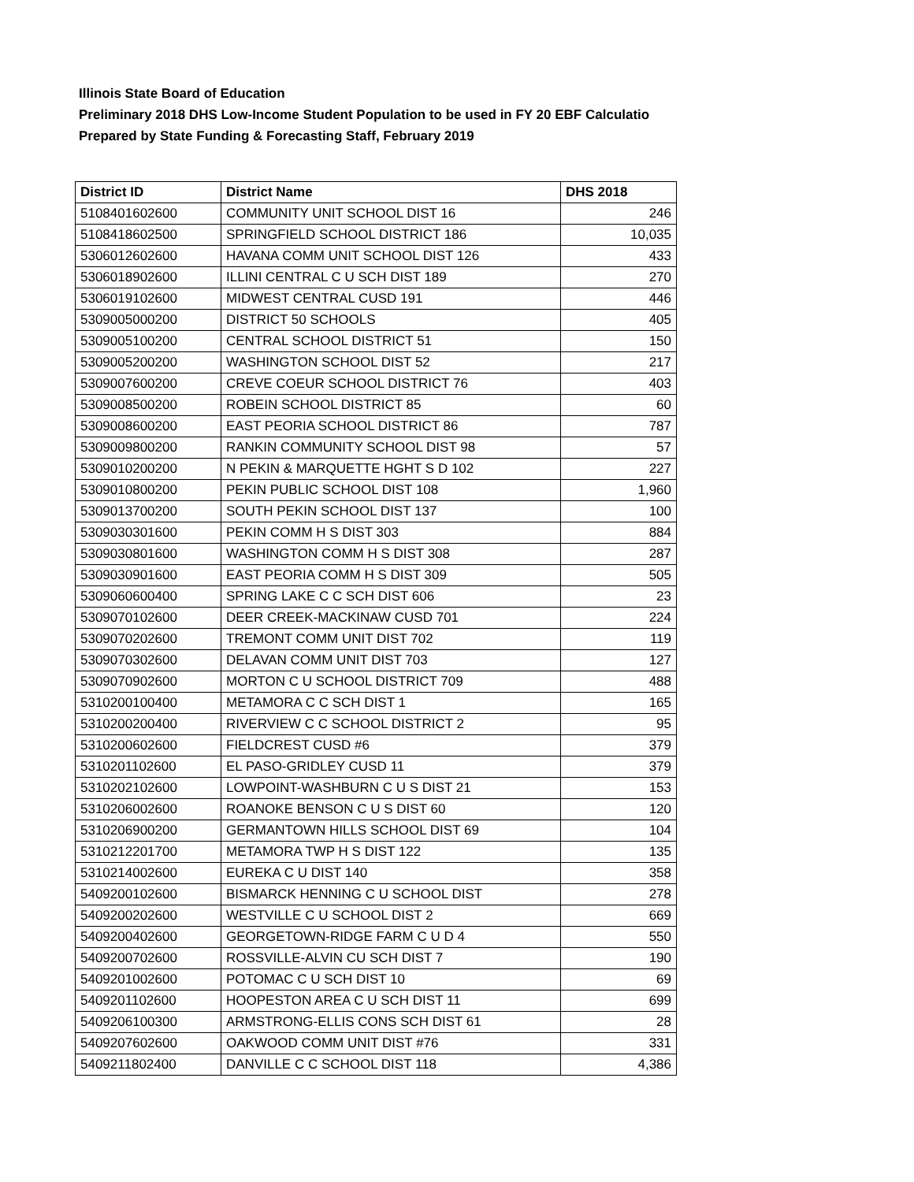Illinois State Board of Education
Preliminary 2018 DHS Low-Income Student Population to be used in FY 20 EBF Calculatio
Prepared by State Funding & Forecasting Staff, February 2019
| District ID | District Name | DHS 2018 |
| --- | --- | --- |
| 5108401602600 | COMMUNITY UNIT SCHOOL DIST 16 | 246 |
| 5108418602500 | SPRINGFIELD SCHOOL DISTRICT 186 | 10,035 |
| 5306012602600 | HAVANA COMM UNIT SCHOOL DIST 126 | 433 |
| 5306018902600 | ILLINI CENTRAL C U SCH DIST 189 | 270 |
| 5306019102600 | MIDWEST CENTRAL CUSD 191 | 446 |
| 5309005000200 | DISTRICT 50 SCHOOLS | 405 |
| 5309005100200 | CENTRAL SCHOOL DISTRICT 51 | 150 |
| 5309005200200 | WASHINGTON SCHOOL DIST 52 | 217 |
| 5309007600200 | CREVE COEUR SCHOOL DISTRICT 76 | 403 |
| 5309008500200 | ROBEIN SCHOOL DISTRICT 85 | 60 |
| 5309008600200 | EAST PEORIA SCHOOL DISTRICT 86 | 787 |
| 5309009800200 | RANKIN COMMUNITY SCHOOL DIST 98 | 57 |
| 5309010200200 | N PEKIN & MARQUETTE HGHT S D 102 | 227 |
| 5309010800200 | PEKIN PUBLIC SCHOOL DIST 108 | 1,960 |
| 5309013700200 | SOUTH PEKIN SCHOOL DIST 137 | 100 |
| 5309030301600 | PEKIN COMM H S DIST 303 | 884 |
| 5309030801600 | WASHINGTON COMM H S DIST 308 | 287 |
| 5309030901600 | EAST PEORIA COMM H S DIST 309 | 505 |
| 5309060600400 | SPRING LAKE C C SCH DIST 606 | 23 |
| 5309070102600 | DEER CREEK-MACKINAW CUSD 701 | 224 |
| 5309070202600 | TREMONT COMM UNIT DIST 702 | 119 |
| 5309070302600 | DELAVAN COMM UNIT DIST 703 | 127 |
| 5309070902600 | MORTON C U SCHOOL DISTRICT 709 | 488 |
| 5310200100400 | METAMORA C C SCH DIST 1 | 165 |
| 5310200200400 | RIVERVIEW C C SCHOOL DISTRICT 2 | 95 |
| 5310200602600 | FIELDCREST CUSD #6 | 379 |
| 5310201102600 | EL PASO-GRIDLEY CUSD 11 | 379 |
| 5310202102600 | LOWPOINT-WASHBURN C U S DIST 21 | 153 |
| 5310206002600 | ROANOKE BENSON C U S DIST 60 | 120 |
| 5310206900200 | GERMANTOWN HILLS SCHOOL DIST 69 | 104 |
| 5310212201700 | METAMORA TWP H S DIST 122 | 135 |
| 5310214002600 | EUREKA C U DIST 140 | 358 |
| 5409200102600 | BISMARCK HENNING C U SCHOOL DIST | 278 |
| 5409200202600 | WESTVILLE C U SCHOOL DIST 2 | 669 |
| 5409200402600 | GEORGETOWN-RIDGE FARM C U D 4 | 550 |
| 5409200702600 | ROSSVILLE-ALVIN CU SCH DIST 7 | 190 |
| 5409201002600 | POTOMAC C U SCH DIST 10 | 69 |
| 5409201102600 | HOOPESTON AREA C U SCH DIST 11 | 699 |
| 5409206100300 | ARMSTRONG-ELLIS CONS SCH DIST 61 | 28 |
| 5409207602600 | OAKWOOD COMM UNIT DIST #76 | 331 |
| 5409211802400 | DANVILLE C C SCHOOL DIST 118 | 4,386 |